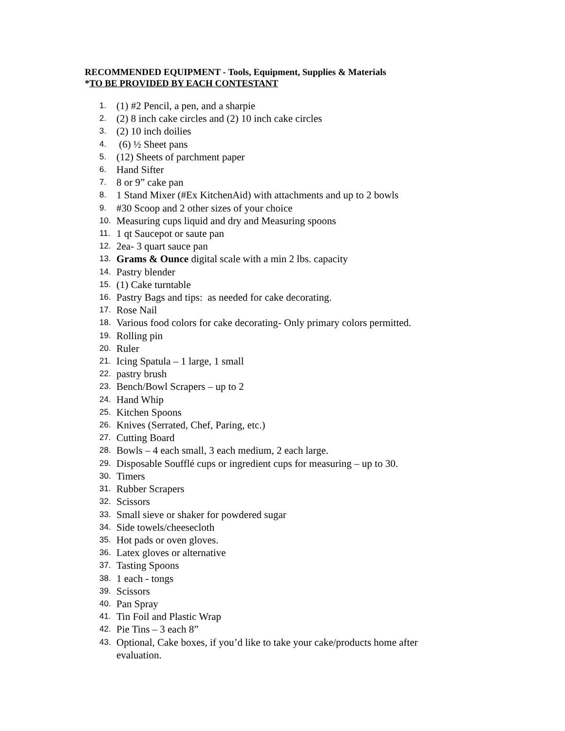RECOMMENDED EQUIPMENT - Tools, Equipment, Supplies & Materials
*TO BE PROVIDED BY EACH CONTESTANT
1. (1) #2 Pencil, a pen, and a sharpie
2. (2) 8 inch cake circles and (2) 10 inch cake circles
3. (2) 10 inch doilies
4. (6) ½ Sheet pans
5. (12) Sheets of parchment paper
6. Hand Sifter
7. 8 or 9” cake pan
8. 1 Stand Mixer (#Ex KitchenAid) with attachments and up to 2 bowls
9. #30 Scoop and 2 other sizes of your choice
10. Measuring cups liquid and dry and Measuring spoons
11. 1 qt Saucepot or saute pan
12. 2ea- 3 quart sauce pan
13. Grams & Ounce digital scale with a min 2 lbs. capacity
14. Pastry blender
15. (1) Cake turntable
16. Pastry Bags and tips: as needed for cake decorating.
17. Rose Nail
18. Various food colors for cake decorating- Only primary colors permitted.
19. Rolling pin
20. Ruler
21. Icing Spatula – 1 large, 1 small
22. pastry brush
23. Bench/Bowl Scrapers – up to 2
24. Hand Whip
25. Kitchen Spoons
26. Knives (Serrated, Chef, Paring, etc.)
27. Cutting Board
28. Bowls – 4 each small, 3 each medium, 2 each large.
29. Disposable Soufflé cups or ingredient cups for measuring – up to 30.
30. Timers
31. Rubber Scrapers
32. Scissors
33. Small sieve or shaker for powdered sugar
34. Side towels/cheesecloth
35. Hot pads or oven gloves.
36. Latex gloves or alternative
37. Tasting Spoons
38. 1 each - tongs
39. Scissors
40. Pan Spray
41. Tin Foil and Plastic Wrap
42. Pie Tins – 3 each 8”
43. Optional, Cake boxes, if you’d like to take your cake/products home after evaluation.